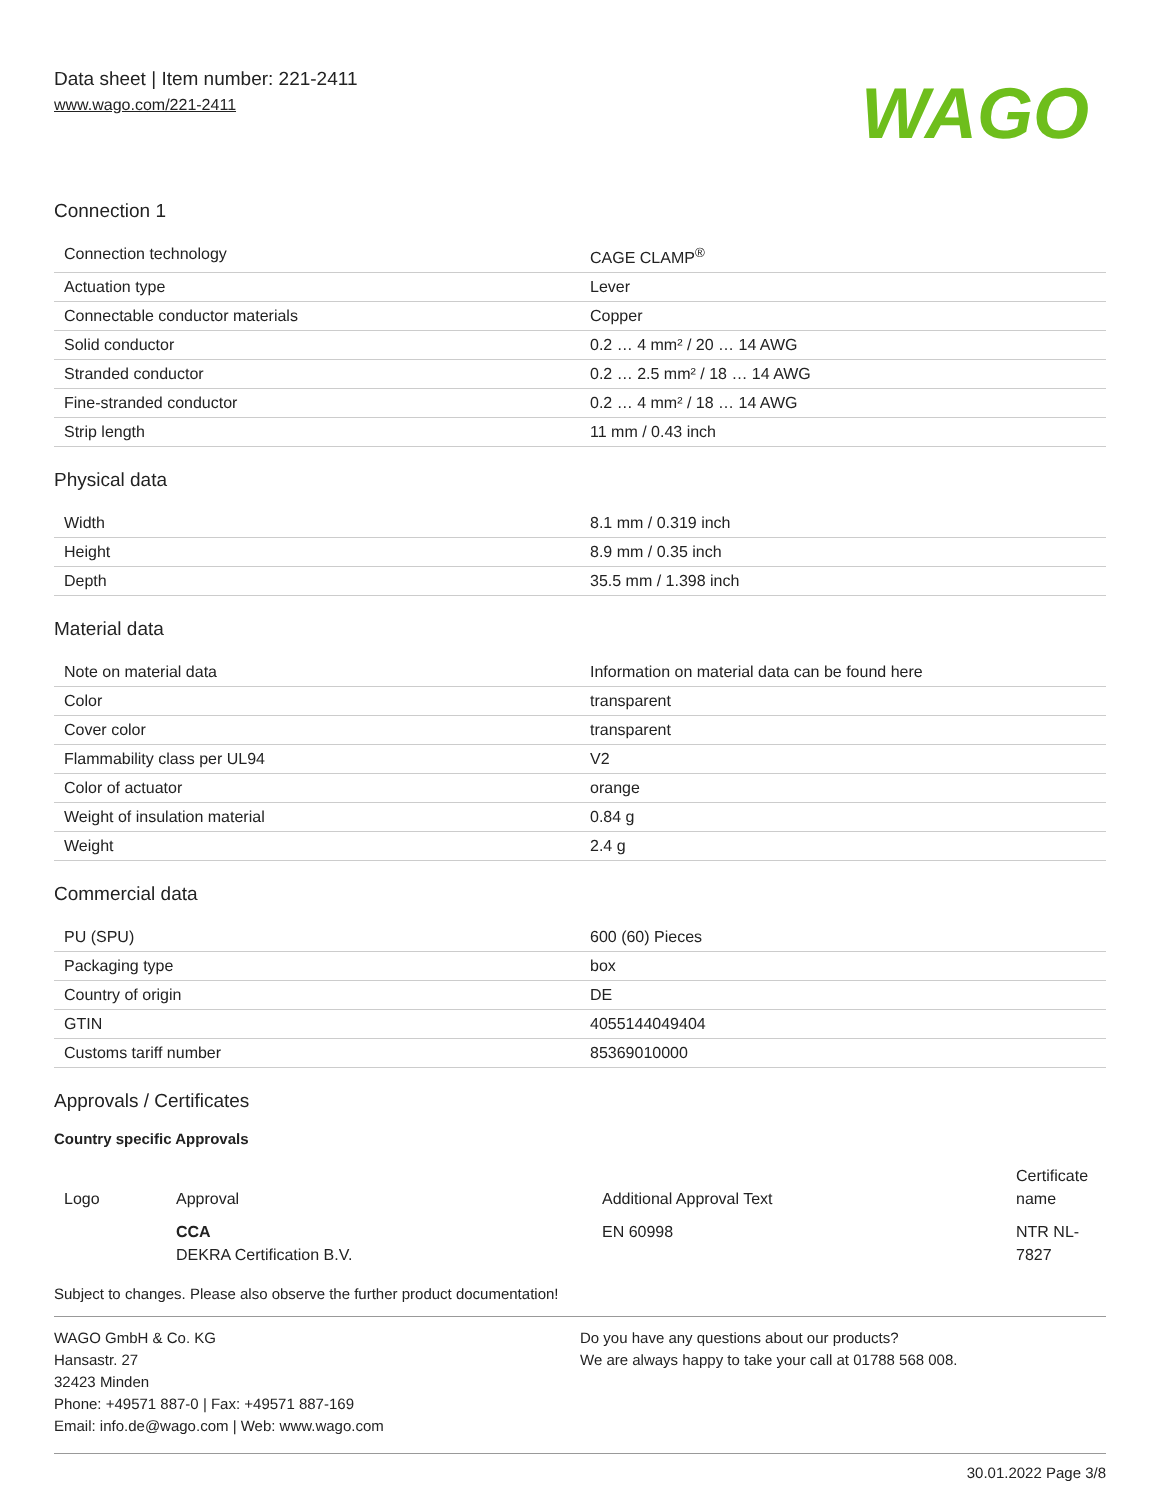Data sheet | Item number: 221-2411
www.wago.com/221-2411
WAGO
Connection 1
| Connection technology | CAGE CLAMP<sup>®</sup> |
| Actuation type | Lever |
| Connectable conductor materials | Copper |
| Solid conductor | 0.2 … 4 mm² / 20 … 14 AWG |
| Stranded conductor | 0.2 … 2.5 mm² / 18 … 14 AWG |
| Fine-stranded conductor | 0.2 … 4 mm² / 18 … 14 AWG |
| Strip length | 11 mm / 0.43 inch |
Physical data
| Width | 8.1 mm / 0.319 inch |
| Height | 8.9 mm / 0.35 inch |
| Depth | 35.5 mm / 1.398 inch |
Material data
| Note on material data | Information on material data can be found here |
| Color | transparent |
| Cover color | transparent |
| Flammability class per UL94 | V2 |
| Color of actuator | orange |
| Weight of insulation material | 0.84 g |
| Weight | 2.4 g |
Commercial data
| PU (SPU) | 600 (60) Pieces |
| Packaging type | box |
| Country of origin | DE |
| GTIN | 4055144049404 |
| Customs tariff number | 85369010000 |
Approvals / Certificates
Country specific Approvals
| Logo | Approval | Additional Approval Text | Certificate name |
| --- | --- | --- | --- |
| | CCA DEKRA Certification B.V. | EN 60998 | NTR NL-7827 |
Subject to changes. Please also observe the further product documentation!
WAGO GmbH & Co. KG
Hansastr. 27
32423 Minden
Phone: +49571 887-0 | Fax: +49571 887-169
Email: info.de@wago.com | Web: www.wago.com
Do you have any questions about our products?
We are always happy to take your call at 01788 568 008.
30.01.2022 Page 3/8